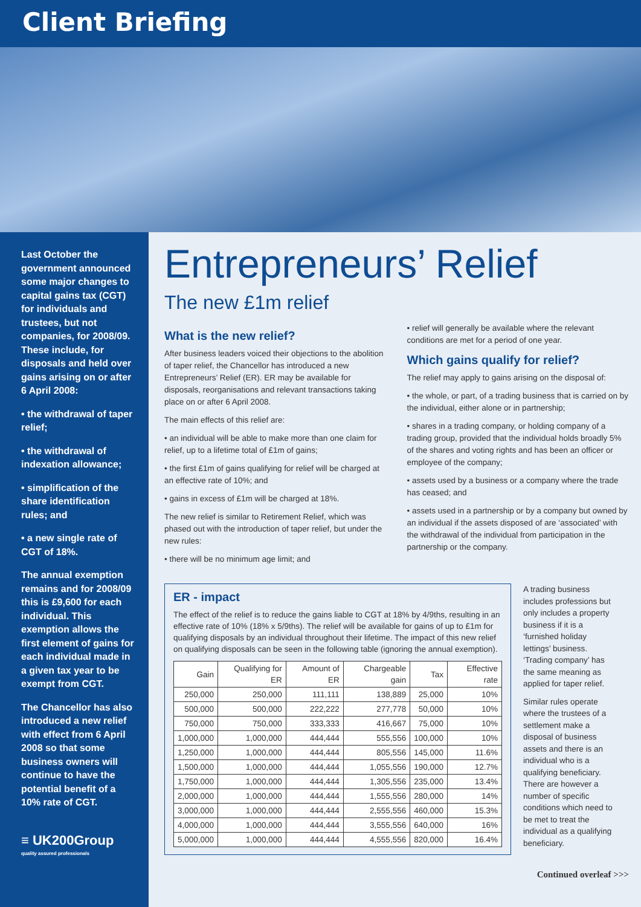Client Briefing
Last October the government announced some major changes to capital gains tax (CGT) for individuals and trustees, but not companies, for 2008/09. These include, for disposals and held over gains arising on or after 6 April 2008:
• the withdrawal of taper relief;
• the withdrawal of indexation allowance;
• simplification of the share identification rules; and
• a new single rate of CGT of 18%.
The annual exemption remains and for 2008/09 this is £9,600 for each individual. This exemption allows the first element of gains for each individual made in a given tax year to be exempt from CGT.
The Chancellor has also introduced a new relief with effect from 6 April 2008 so that some business owners will continue to have the potential benefit of a 10% rate of CGT.
≡ UK200Group
quality assured professionals
Entrepreneurs’ Relief
The new £1m relief
What is the new relief?
After business leaders voiced their objections to the abolition of taper relief, the Chancellor has introduced a new Entrepreneurs’ Relief (ER). ER may be available for disposals, reorganisations and relevant transactions taking place on or after 6 April 2008.
The main effects of this relief are:
• an individual will be able to make more than one claim for relief, up to a lifetime total of £1m of gains;
• the first £1m of gains qualifying for relief will be charged at an effective rate of 10%; and
• gains in excess of £1m will be charged at 18%.
The new relief is similar to Retirement Relief, which was phased out with the introduction of taper relief, but under the new rules:
• there will be no minimum age limit; and
• relief will generally be available where the relevant conditions are met for a period of one year.
Which gains qualify for relief?
The relief may apply to gains arising on the disposal of:
• the whole, or part, of a trading business that is carried on by the individual, either alone or in partnership;
• shares in a trading company, or holding company of a trading group, provided that the individual holds broadly 5% of the shares and voting rights and has been an officer or employee of the company;
• assets used by a business or a company where the trade has ceased; and
• assets used in a partnership or by a company but owned by an individual if the assets disposed of are ‘associated’ with the withdrawal of the individual from participation in the partnership or the company.
ER - impact
The effect of the relief is to reduce the gains liable to CGT at 18% by 4/9ths, resulting in an effective rate of 10% (18% x 5/9ths). The relief will be available for gains of up to £1m for qualifying disposals by an individual throughout their lifetime. The impact of this new relief on qualifying disposals can be seen in the following table (ignoring the annual exemption).
| Gain | Qualifying for ER | Amount of ER | Chargeable gain | Tax | Effective rate |
| --- | --- | --- | --- | --- | --- |
| 250,000 | 250,000 | 111,111 | 138,889 | 25,000 | 10% |
| 500,000 | 500,000 | 222,222 | 277,778 | 50,000 | 10% |
| 750,000 | 750,000 | 333,333 | 416,667 | 75,000 | 10% |
| 1,000,000 | 1,000,000 | 444,444 | 555,556 | 100,000 | 10% |
| 1,250,000 | 1,000,000 | 444,444 | 805,556 | 145,000 | 11.6% |
| 1,500,000 | 1,000,000 | 444,444 | 1,055,556 | 190,000 | 12.7% |
| 1,750,000 | 1,000,000 | 444,444 | 1,305,556 | 235,000 | 13.4% |
| 2,000,000 | 1,000,000 | 444,444 | 1,555,556 | 280,000 | 14% |
| 3,000,000 | 1,000,000 | 444,444 | 2,555,556 | 460,000 | 15.3% |
| 4,000,000 | 1,000,000 | 444,444 | 3,555,556 | 640,000 | 16% |
| 5,000,000 | 1,000,000 | 444,444 | 4,555,556 | 820,000 | 16.4% |
A trading business includes professions but only includes a property business if it is a ‘furnished holiday lettings’ business. ‘Trading company’ has the same meaning as applied for taper relief.
Similar rules operate where the trustees of a settlement make a disposal of business assets and there is an individual who is a qualifying beneficiary. There are however a number of specific conditions which need to be met to treat the individual as a qualifying beneficiary.
Continued overleaf >>>